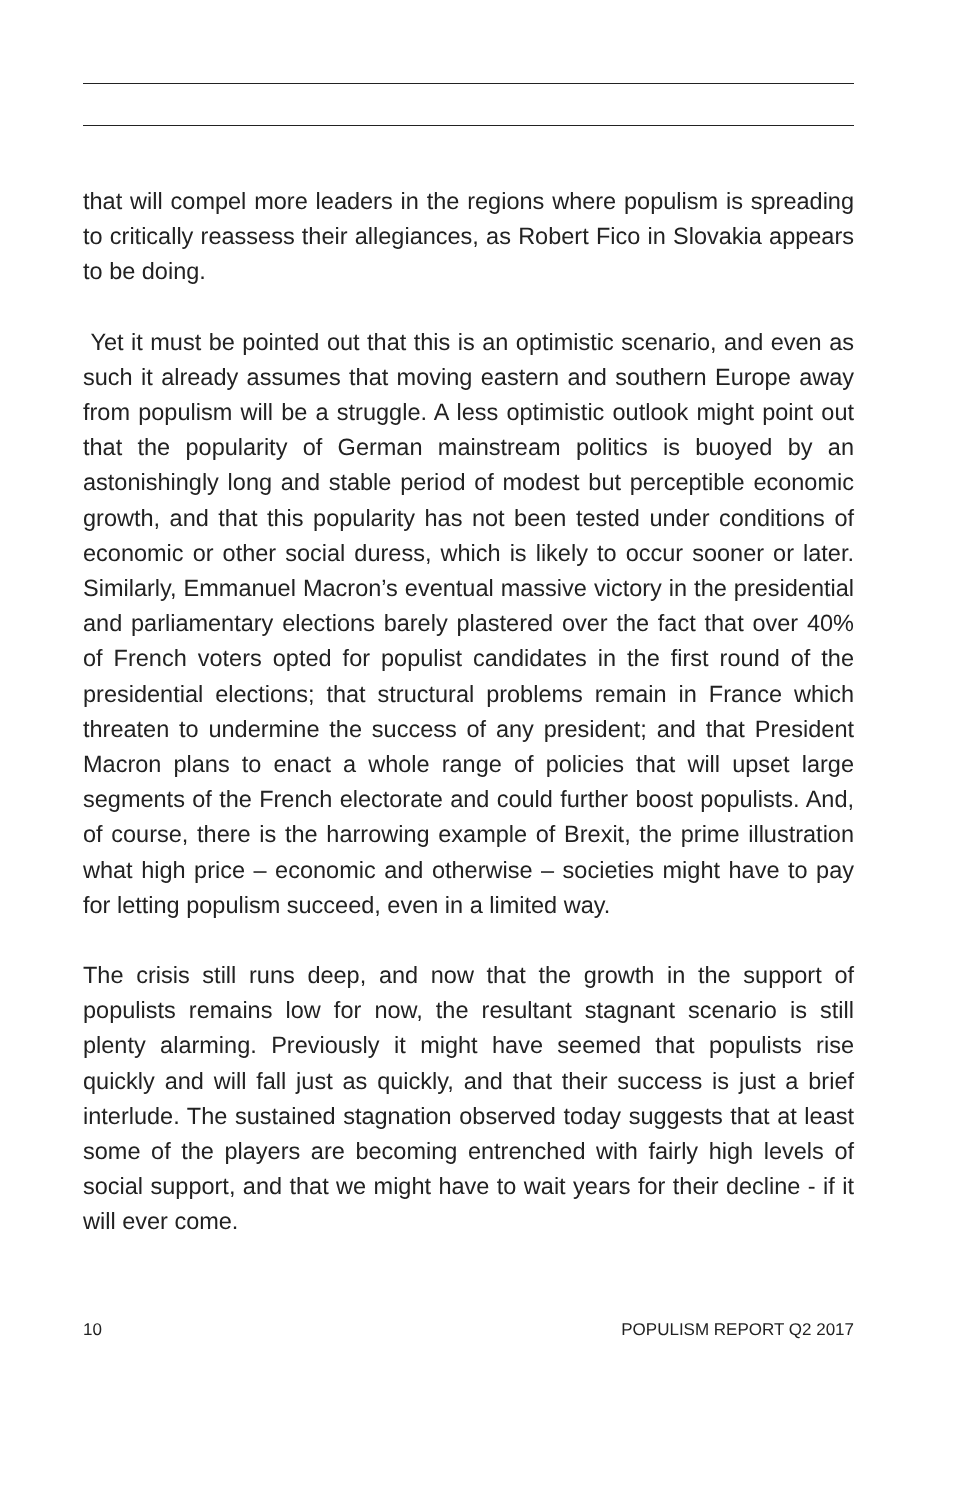that will compel more leaders in the regions where populism is spreading to critically reassess their allegiances, as Robert Fico in Slovakia appears to be doing.
Yet it must be pointed out that this is an optimistic scenario, and even as such it already assumes that moving eastern and south­ern Europe away from populism will be a struggle. A less optimistic outlook might point out that the popularity of German mainstream politics is buoyed by an astonishingly long and stable period of modest but perceptible economic growth, and that this popular­ity has not been tested under conditions of economic or other social duress, which is likely to occur sooner or later. Similarly, Emmanuel Macron’s eventual massive victory in the presidential and parliamentary elections barely plastered over the fact that over 40% of French voters opted for populist candidates in the first round of the presidential elections; that structural problems remain in France which threaten to undermine the success of any president; and that President Macron plans to enact a whole range of policies that will upset large segments of the French elec­torate and could further boost populists. And, of course, there is the harrowing example of Brexit, the prime illustration what high price – economic and otherwise – societies might have to pay for letting populism succeed, even in a limited way.
The crisis still runs deep, and now that the growth in the support of populists remains low for now, the resultant stagnant scenar­io is still plenty alarming. Previously it might have seemed that populists rise quickly and will fall just as quickly, and that their suc­cess is just a brief interlude. The sustained stagnation observed today suggests that at least some of the players are becoming entrenched with fairly high levels of social support, and that we might have to wait years for their decline - if it will ever come.
10 POPULISM REPORT Q2 2017